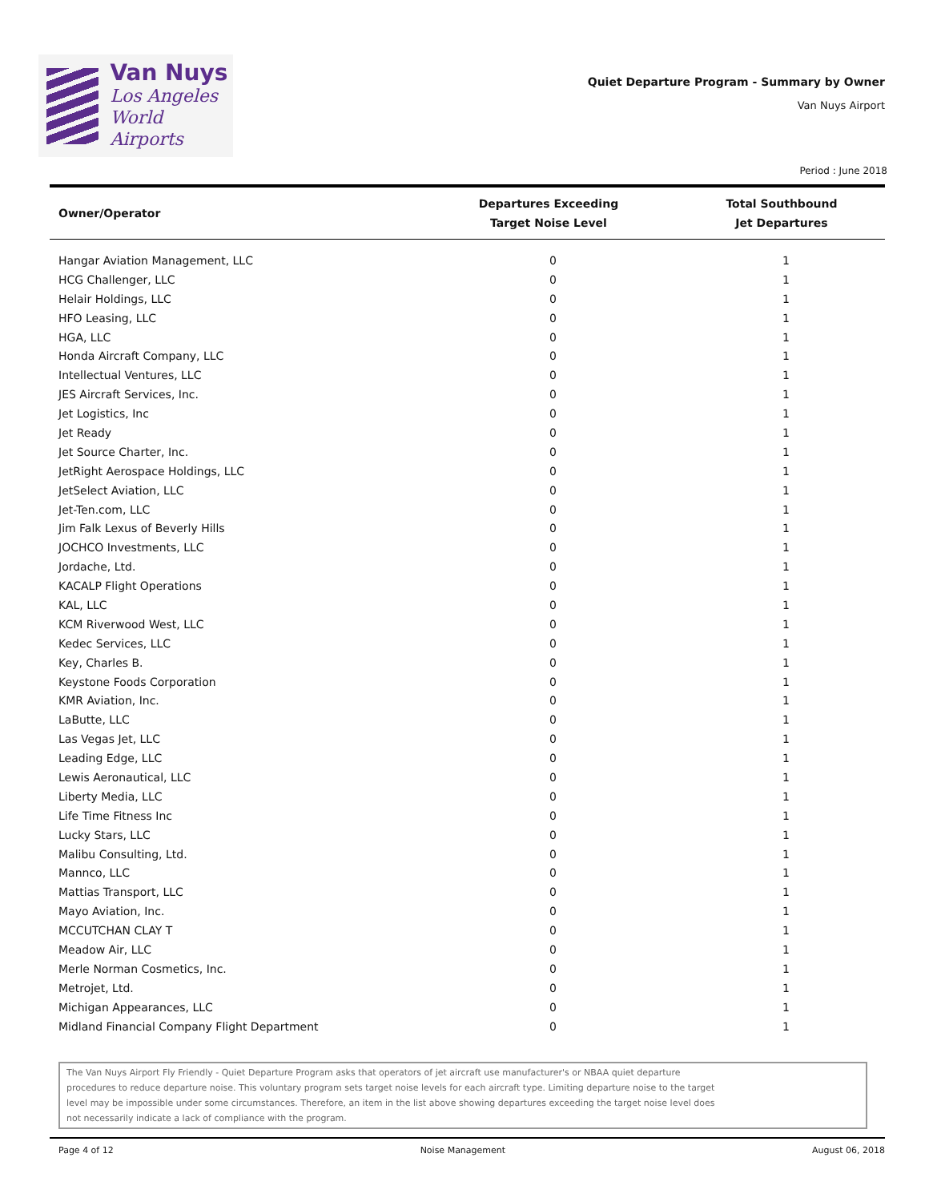Van Nuys
Los Angeles
World Airports
Quiet Departure Program - Summary by Owner
Van Nuys Airport
Period : June 2018
| Owner/Operator | Departures Exceeding Target Noise Level | Total Southbound Jet Departures |
| --- | --- | --- |
| Hangar Aviation Management, LLC | 0 | 1 |
| HCG Challenger, LLC | 0 | 1 |
| Helair Holdings, LLC | 0 | 1 |
| HFO Leasing, LLC | 0 | 1 |
| HGA, LLC | 0 | 1 |
| Honda Aircraft Company, LLC | 0 | 1 |
| Intellectual Ventures, LLC | 0 | 1 |
| JES Aircraft Services, Inc. | 0 | 1 |
| Jet Logistics, Inc | 0 | 1 |
| Jet Ready | 0 | 1 |
| Jet Source Charter, Inc. | 0 | 1 |
| JetRight Aerospace Holdings, LLC | 0 | 1 |
| JetSelect Aviation, LLC | 0 | 1 |
| Jet-Ten.com, LLC | 0 | 1 |
| Jim Falk Lexus of Beverly Hills | 0 | 1 |
| JOCHCO Investments, LLC | 0 | 1 |
| Jordache, Ltd. | 0 | 1 |
| KACALP Flight Operations | 0 | 1 |
| KAL, LLC | 0 | 1 |
| KCM Riverwood West, LLC | 0 | 1 |
| Kedec Services, LLC | 0 | 1 |
| Key, Charles B. | 0 | 1 |
| Keystone Foods Corporation | 0 | 1 |
| KMR Aviation, Inc. | 0 | 1 |
| LaButte, LLC | 0 | 1 |
| Las Vegas Jet, LLC | 0 | 1 |
| Leading Edge, LLC | 0 | 1 |
| Lewis Aeronautical, LLC | 0 | 1 |
| Liberty Media, LLC | 0 | 1 |
| Life Time Fitness Inc | 0 | 1 |
| Lucky Stars, LLC | 0 | 1 |
| Malibu Consulting, Ltd. | 0 | 1 |
| Mannco, LLC | 0 | 1 |
| Mattias Transport, LLC | 0 | 1 |
| Mayo Aviation, Inc. | 0 | 1 |
| MCCUTCHAN CLAY T | 0 | 1 |
| Meadow Air, LLC | 0 | 1 |
| Merle Norman Cosmetics, Inc. | 0 | 1 |
| Metrojet, Ltd. | 0 | 1 |
| Michigan Appearances, LLC | 0 | 1 |
| Midland Financial Company Flight Department | 0 | 1 |
The Van Nuys Airport Fly Friendly - Quiet Departure Program asks that operators of jet aircraft use manufacturer's or NBAA quiet departure
procedures to reduce departure noise. This voluntary program sets target noise levels for each aircraft type. Limiting departure noise to the target
level may be impossible under some circumstances. Therefore, an item in the list above showing departures exceeding the target noise level does
not necessarily indicate a lack of compliance with the program.
Page 4 of 12 Noise Management August 06, 2018